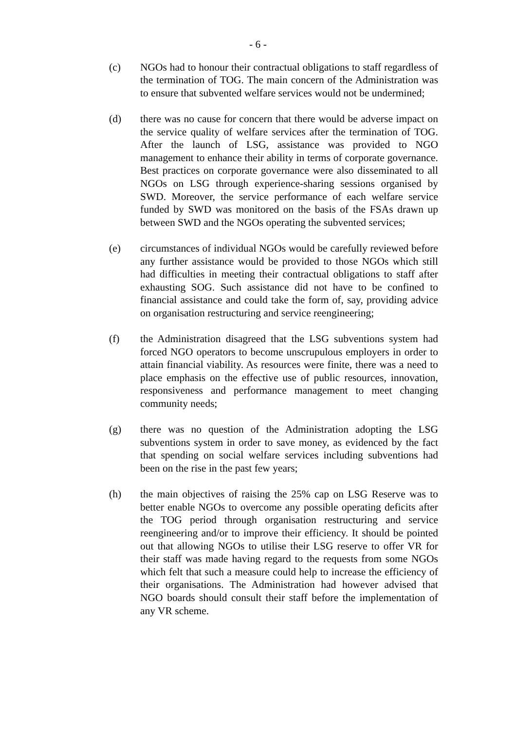- 6 -
(c) NGOs had to honour their contractual obligations to staff regardless of the termination of TOG. The main concern of the Administration was to ensure that subvented welfare services would not be undermined;
(d) there was no cause for concern that there would be adverse impact on the service quality of welfare services after the termination of TOG. After the launch of LSG, assistance was provided to NGO management to enhance their ability in terms of corporate governance. Best practices on corporate governance were also disseminated to all NGOs on LSG through experience-sharing sessions organised by SWD. Moreover, the service performance of each welfare service funded by SWD was monitored on the basis of the FSAs drawn up between SWD and the NGOs operating the subvented services;
(e) circumstances of individual NGOs would be carefully reviewed before any further assistance would be provided to those NGOs which still had difficulties in meeting their contractual obligations to staff after exhausting SOG. Such assistance did not have to be confined to financial assistance and could take the form of, say, providing advice on organisation restructuring and service reengineering;
(f) the Administration disagreed that the LSG subventions system had forced NGO operators to become unscrupulous employers in order to attain financial viability. As resources were finite, there was a need to place emphasis on the effective use of public resources, innovation, responsiveness and performance management to meet changing community needs;
(g) there was no question of the Administration adopting the LSG subventions system in order to save money, as evidenced by the fact that spending on social welfare services including subventions had been on the rise in the past few years;
(h) the main objectives of raising the 25% cap on LSG Reserve was to better enable NGOs to overcome any possible operating deficits after the TOG period through organisation restructuring and service reengineering and/or to improve their efficiency. It should be pointed out that allowing NGOs to utilise their LSG reserve to offer VR for their staff was made having regard to the requests from some NGOs which felt that such a measure could help to increase the efficiency of their organisations. The Administration had however advised that NGO boards should consult their staff before the implementation of any VR scheme.